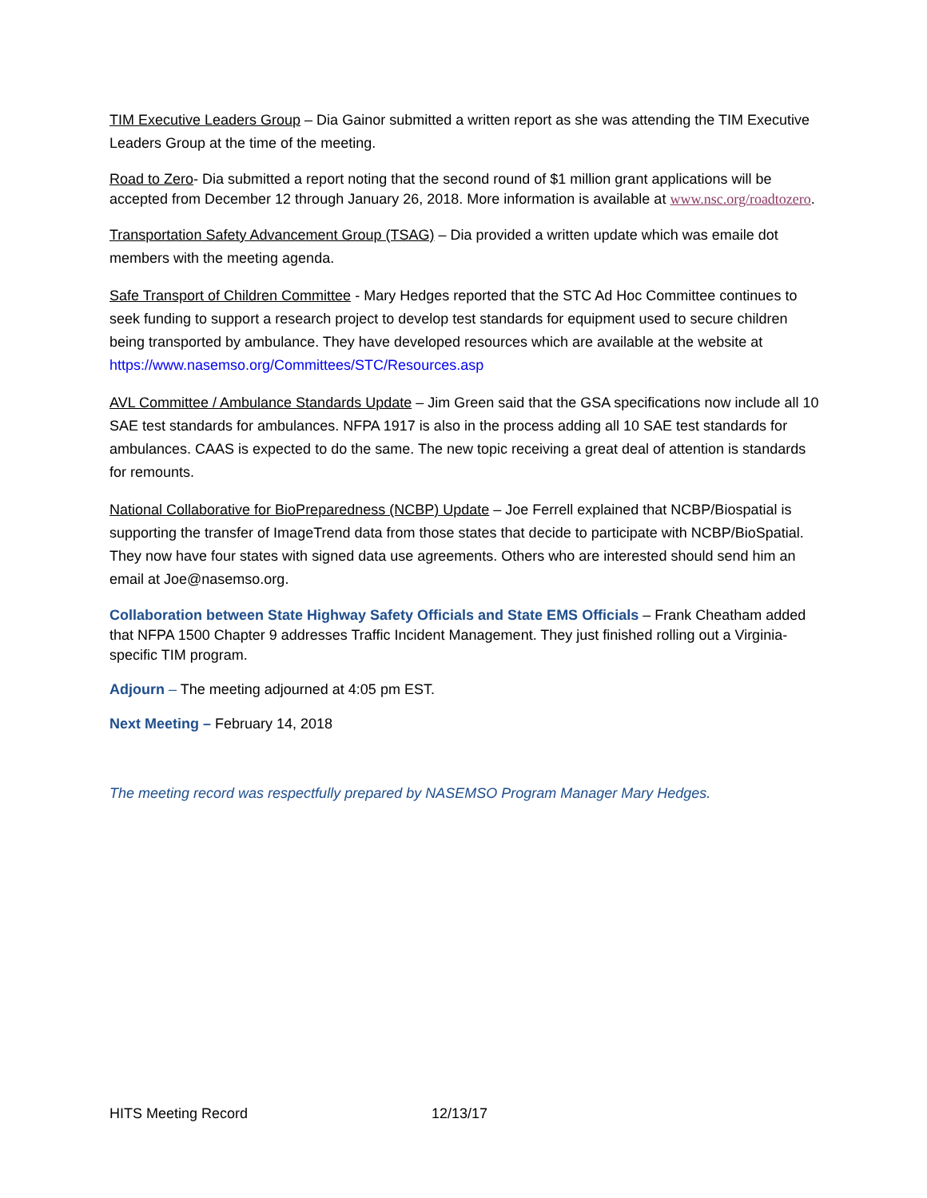TIM Executive Leaders Group – Dia Gainor submitted a written report as she was attending the TIM Executive Leaders Group at the time of the meeting.
Road to Zero- Dia submitted a report noting that the second round of $1 million grant applications will be accepted from December 12 through January 26, 2018. More information is available at www.nsc.org/roadtozero.
Transportation Safety Advancement Group (TSAG) – Dia provided a written update which was emaile dot members with the meeting agenda.
Safe Transport of Children Committee - Mary Hedges reported that the STC Ad Hoc Committee continues to seek funding to support a research project to develop test standards for equipment used to secure children being transported by ambulance. They have developed resources which are available at the website at https://www.nasemso.org/Committees/STC/Resources.asp
AVL Committee / Ambulance Standards Update – Jim Green said that the GSA specifications now include all 10 SAE test standards for ambulances. NFPA 1917 is also in the process adding all 10 SAE test standards for ambulances. CAAS is expected to do the same. The new topic receiving a great deal of attention is standards for remounts.
National Collaborative for BioPreparedness (NCBP) Update – Joe Ferrell explained that NCBP/Biospatial is supporting the transfer of ImageTrend data from those states that decide to participate with NCBP/BioSpatial. They now have four states with signed data use agreements. Others who are interested should send him an email at Joe@nasemso.org.
Collaboration between State Highway Safety Officials and State EMS Officials – Frank Cheatham added that NFPA 1500 Chapter 9 addresses Traffic Incident Management. They just finished rolling out a Virginia-specific TIM program.
Adjourn – The meeting adjourned at 4:05 pm EST.
Next Meeting – February 14, 2018
The meeting record was respectfully prepared by NASEMSO Program Manager Mary Hedges.
HITS Meeting Record 12/13/17